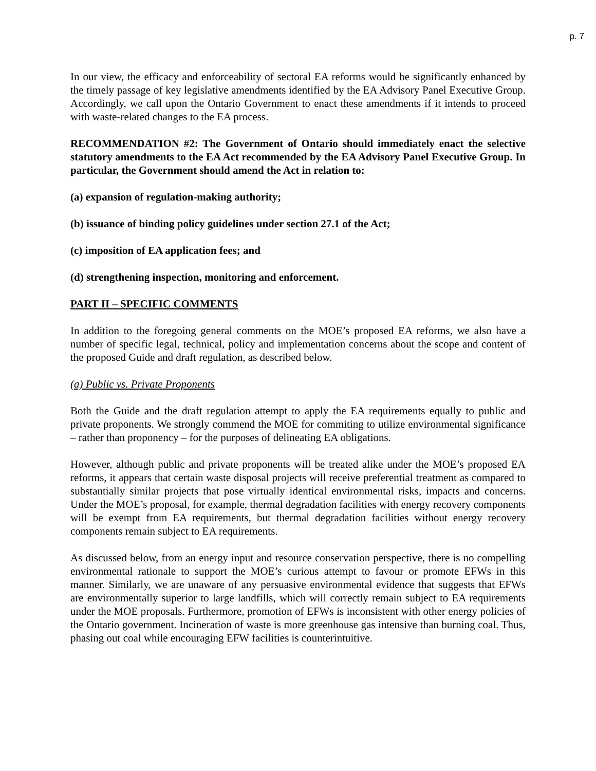p. 7
In our view, the efficacy and enforceability of sectoral EA reforms would be significantly enhanced by the timely passage of key legislative amendments identified by the EA Advisory Panel Executive Group. Accordingly, we call upon the Ontario Government to enact these amendments if it intends to proceed with waste-related changes to the EA process.
RECOMMENDATION #2: The Government of Ontario should immediately enact the selective statutory amendments to the EA Act recommended by the EA Advisory Panel Executive Group. In particular, the Government should amend the Act in relation to:
(a) expansion of regulation-making authority;
(b) issuance of binding policy guidelines under section 27.1 of the Act;
(c) imposition of EA application fees; and
(d) strengthening inspection, monitoring and enforcement.
PART II – SPECIFIC COMMENTS
In addition to the foregoing general comments on the MOE’s proposed EA reforms, we also have a number of specific legal, technical, policy and implementation concerns about the scope and content of the proposed Guide and draft regulation, as described below.
(a) Public vs. Private Proponents
Both the Guide and the draft regulation attempt to apply the EA requirements equally to public and private proponents. We strongly commend the MOE for commiting to utilize environmental significance – rather than proponency – for the purposes of delineating EA obligations.
However, although public and private proponents will be treated alike under the MOE’s proposed EA reforms, it appears that certain waste disposal projects will receive preferential treatment as compared to substantially similar projects that pose virtually identical environmental risks, impacts and concerns. Under the MOE’s proposal, for example, thermal degradation facilities with energy recovery components will be exempt from EA requirements, but thermal degradation facilities without energy recovery components remain subject to EA requirements.
As discussed below, from an energy input and resource conservation perspective, there is no compelling environmental rationale to support the MOE’s curious attempt to favour or promote EFWs in this manner. Similarly, we are unaware of any persuasive environmental evidence that suggests that EFWs are environmentally superior to large landfills, which will correctly remain subject to EA requirements under the MOE proposals. Furthermore, promotion of EFWs is inconsistent with other energy policies of the Ontario government. Incineration of waste is more greenhouse gas intensive than burning coal. Thus, phasing out coal while encouraging EFW facilities is counterintuitive.